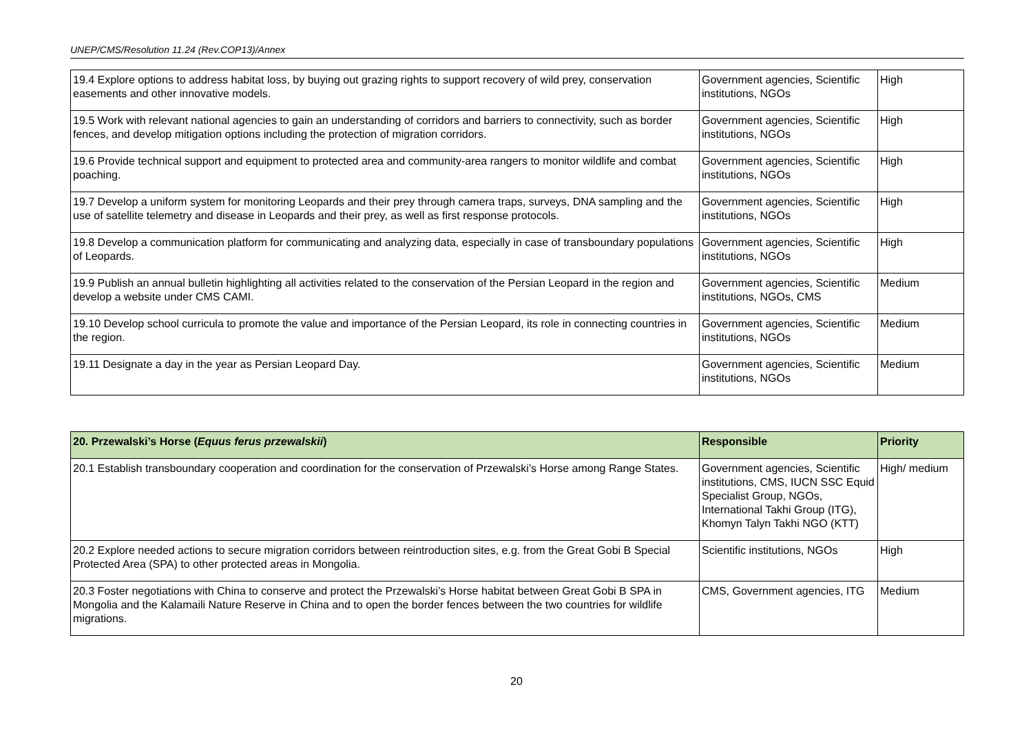UNEP/CMS/Resolution 11.24 (Rev.COP13)/Annex
| 19.4 Explore options to address habitat loss, by buying out grazing rights to support recovery of wild prey, conservation easements and other innovative models. | Government agencies, Scientific institutions, NGOs | High |
| 19.5 Work with relevant national agencies to gain an understanding of corridors and barriers to connectivity, such as border fences, and develop mitigation options including the protection of migration corridors. | Government agencies, Scientific institutions, NGOs | High |
| 19.6 Provide technical support and equipment to protected area and community-area rangers to monitor wildlife and combat poaching. | Government agencies, Scientific institutions, NGOs | High |
| 19.7 Develop a uniform system for monitoring Leopards and their prey through camera traps, surveys, DNA sampling and the use of satellite telemetry and disease in Leopards and their prey, as well as first response protocols. | Government agencies, Scientific institutions, NGOs | High |
| 19.8 Develop a communication platform for communicating and analyzing data, especially in case of transboundary populations of Leopards. | Government agencies, Scientific institutions, NGOs | High |
| 19.9 Publish an annual bulletin highlighting all activities related to the conservation of the Persian Leopard in the region and develop a website under CMS CAMI. | Government agencies, Scientific institutions, NGOs, CMS | Medium |
| 19.10 Develop school curricula to promote the value and importance of the Persian Leopard, its role in connecting countries in the region. | Government agencies, Scientific institutions, NGOs | Medium |
| 19.11 Designate a day in the year as Persian Leopard Day. | Government agencies, Scientific institutions, NGOs | Medium |
| 20. Przewalski’s Horse ( Equus ferus przewalskii ) | Responsible | Priority |
| --- | --- | --- |
| 20.1 Establish transboundary cooperation and coordination for the conservation of Przewalski’s Horse among Range States. | Government agencies, Scientific institutions, CMS, IUCN SSC Equid Specialist Group, NGOs, International Takhi Group (ITG), Khomyn Talyn Takhi NGO (KTT) | High/ medium |
| 20.2 Explore needed actions to secure migration corridors between reintroduction sites, e.g. from the Great Gobi B Special Protected Area (SPA) to other protected areas in Mongolia. | Scientific institutions, NGOs | High |
| 20.3 Foster negotiations with China to conserve and protect the Przewalski’s Horse habitat between Great Gobi B SPA in Mongolia and the Kalamaili Nature Reserve in China and to open the border fences between the two countries for wildlife migrations. | CMS, Government agencies, ITG | Medium |
20